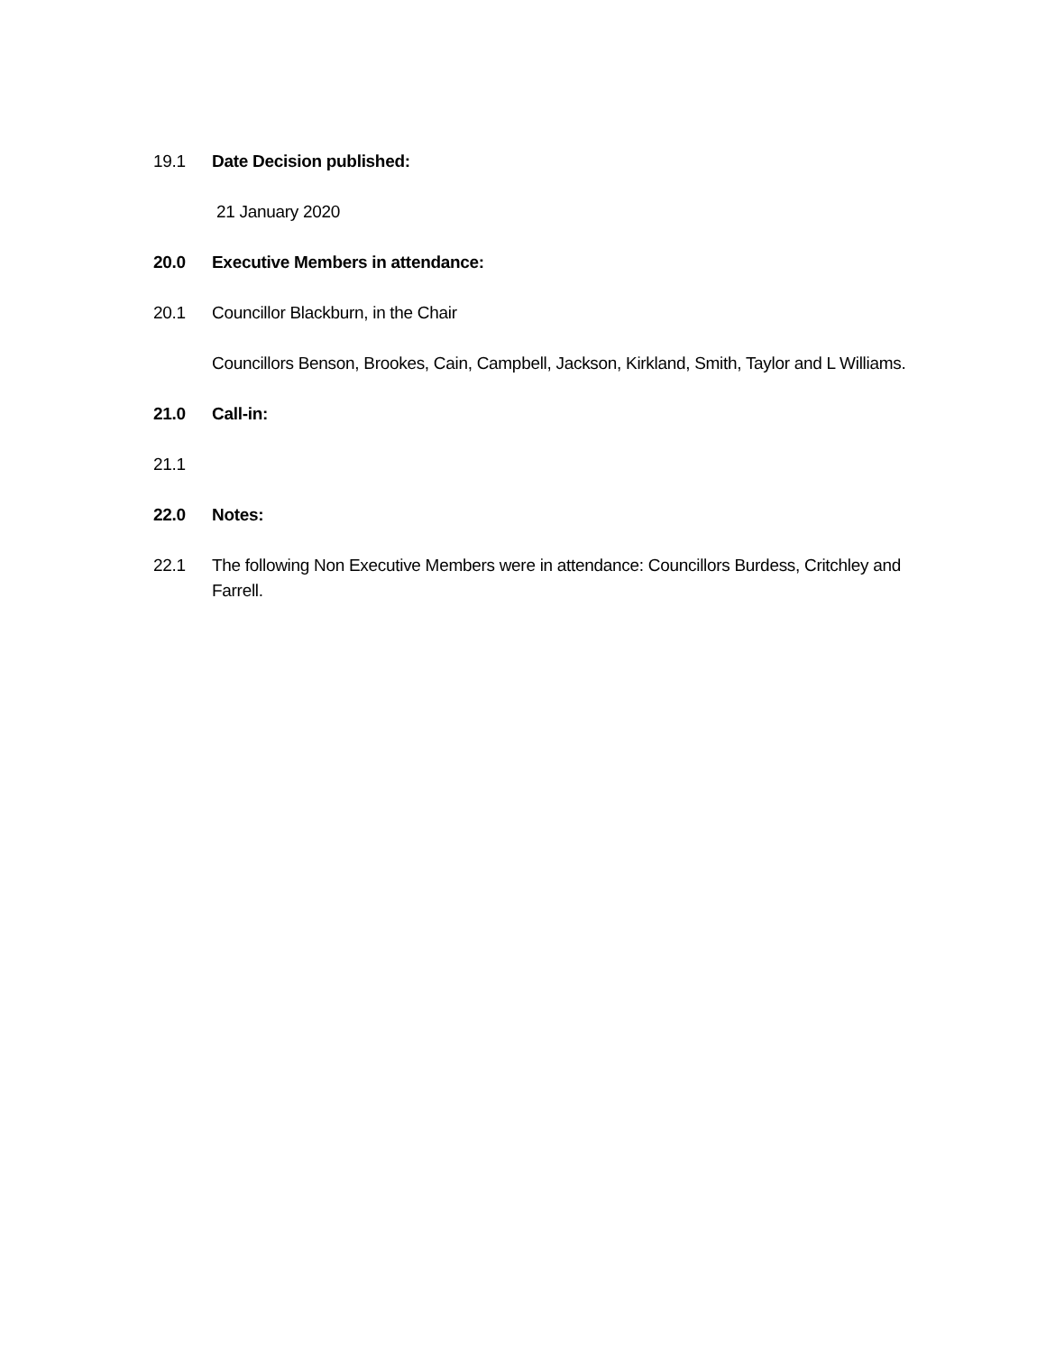19.1 Date Decision published:
21 January 2020
20.0 Executive Members in attendance:
20.1 Councillor Blackburn, in the Chair
Councillors Benson, Brookes, Cain, Campbell, Jackson, Kirkland, Smith, Taylor and L Williams.
21.0 Call-in:
21.1
22.0 Notes:
22.1 The following Non Executive Members were in attendance: Councillors Burdess, Critchley and Farrell.